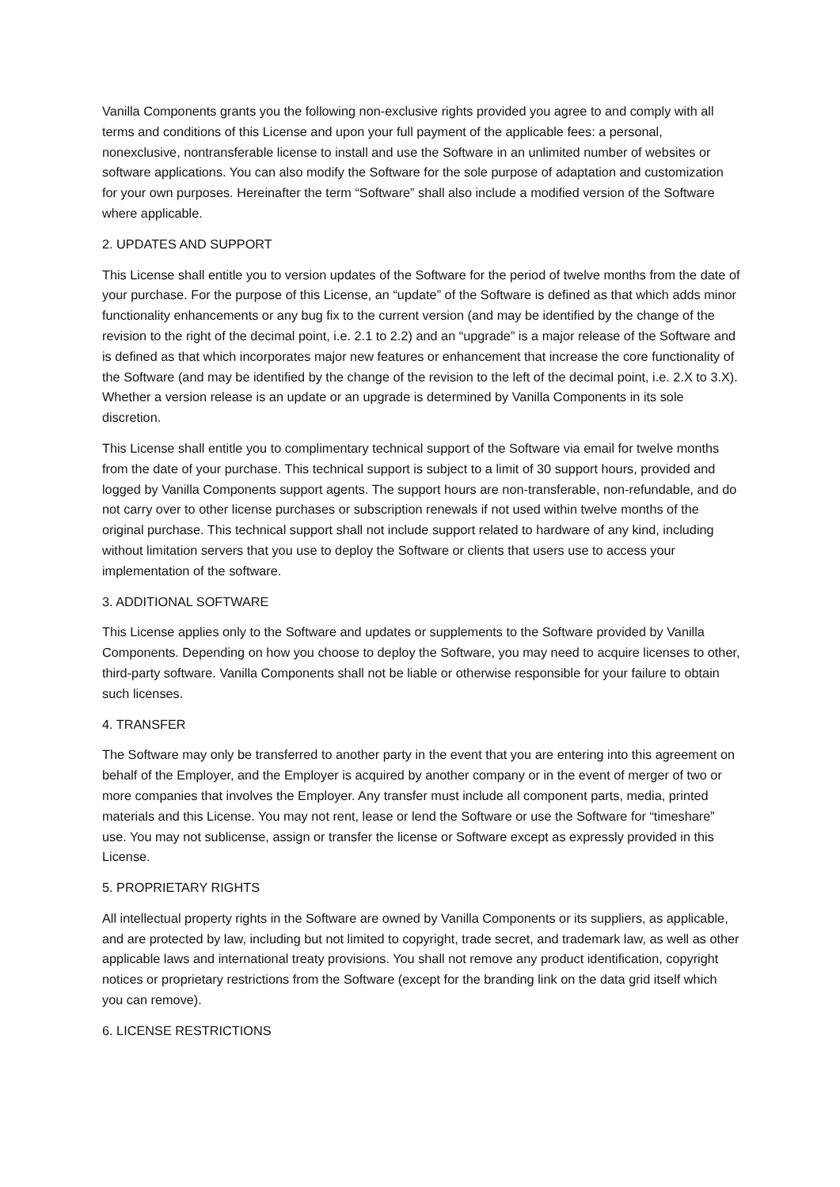Vanilla Components grants you the following non-exclusive rights provided you agree to and comply with all terms and conditions of this License and upon your full payment of the applicable fees: a personal, nonexclusive, nontransferable license to install and use the Software in an unlimited number of websites or software applications. You can also modify the Software for the sole purpose of adaptation and customization for your own purposes. Hereinafter the term “Software” shall also include a modified version of the Software where applicable.
2. UPDATES AND SUPPORT
This License shall entitle you to version updates of the Software for the period of twelve months from the date of your purchase. For the purpose of this License, an “update” of the Software is defined as that which adds minor functionality enhancements or any bug fix to the current version (and may be identified by the change of the revision to the right of the decimal point, i.e. 2.1 to 2.2) and an “upgrade” is a major release of the Software and is defined as that which incorporates major new features or enhancement that increase the core functionality of the Software (and may be identified by the change of the revision to the left of the decimal point, i.e. 2.X to 3.X). Whether a version release is an update or an upgrade is determined by Vanilla Components in its sole discretion.
This License shall entitle you to complimentary technical support of the Software via email for twelve months from the date of your purchase. This technical support is subject to a limit of 30 support hours, provided and logged by Vanilla Components support agents. The support hours are non-transferable, non-refundable, and do not carry over to other license purchases or subscription renewals if not used within twelve months of the original purchase. This technical support shall not include support related to hardware of any kind, including without limitation servers that you use to deploy the Software or clients that users use to access your implementation of the software.
3. ADDITIONAL SOFTWARE
This License applies only to the Software and updates or supplements to the Software provided by Vanilla Components. Depending on how you choose to deploy the Software, you may need to acquire licenses to other, third-party software. Vanilla Components shall not be liable or otherwise responsible for your failure to obtain such licenses.
4. TRANSFER
The Software may only be transferred to another party in the event that you are entering into this agreement on behalf of the Employer, and the Employer is acquired by another company or in the event of merger of two or more companies that involves the Employer. Any transfer must include all component parts, media, printed materials and this License. You may not rent, lease or lend the Software or use the Software for “timeshare” use. You may not sublicense, assign or transfer the license or Software except as expressly provided in this License.
5. PROPRIETARY RIGHTS
All intellectual property rights in the Software are owned by Vanilla Components or its suppliers, as applicable, and are protected by law, including but not limited to copyright, trade secret, and trademark law, as well as other applicable laws and international treaty provisions. You shall not remove any product identification, copyright notices or proprietary restrictions from the Software (except for the branding link on the data grid itself which you can remove).
6. LICENSE RESTRICTIONS